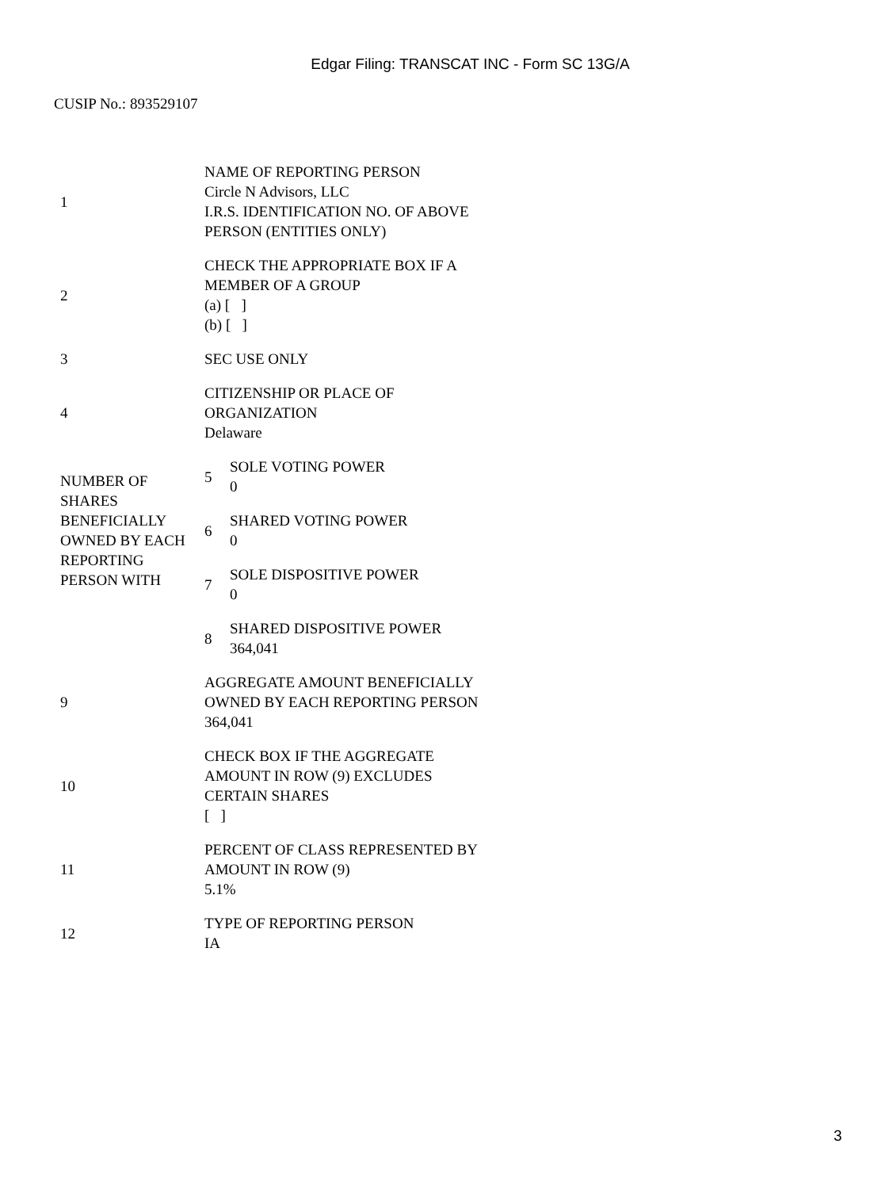Edgar Filing: TRANSCAT INC - Form SC 13G/A
CUSIP No.: 893529107
| 1 | NAME OF REPORTING PERSON Circle N Advisors, LLC I.R.S. IDENTIFICATION NO. OF ABOVE PERSON (ENTITIES ONLY) | |
| 2 | CHECK THE APPROPRIATE BOX IF A MEMBER OF A GROUP (a) [ ] (b) [ ] | |
| 3 | SEC USE ONLY | |
| 4 | CITIZENSHIP OR PLACE OF ORGANIZATION Delaware | |
| NUMBER OF SHARES BENEFICIALLY OWNED BY EACH REPORTING PERSON WITH | 5 | SOLE VOTING POWER 0 |
| | 6 | SHARED VOTING POWER 0 |
| | 7 | SOLE DISPOSITIVE POWER 0 |
| | 8 | SHARED DISPOSITIVE POWER 364,041 |
| 9 | AGGREGATE AMOUNT BENEFICIALLY OWNED BY EACH REPORTING PERSON 364,041 | |
| 10 | CHECK BOX IF THE AGGREGATE AMOUNT IN ROW (9) EXCLUDES CERTAIN SHARES [ ] | |
| 11 | PERCENT OF CLASS REPRESENTED BY AMOUNT IN ROW (9) 5.1% | |
| 12 | TYPE OF REPORTING PERSON IA | |
3